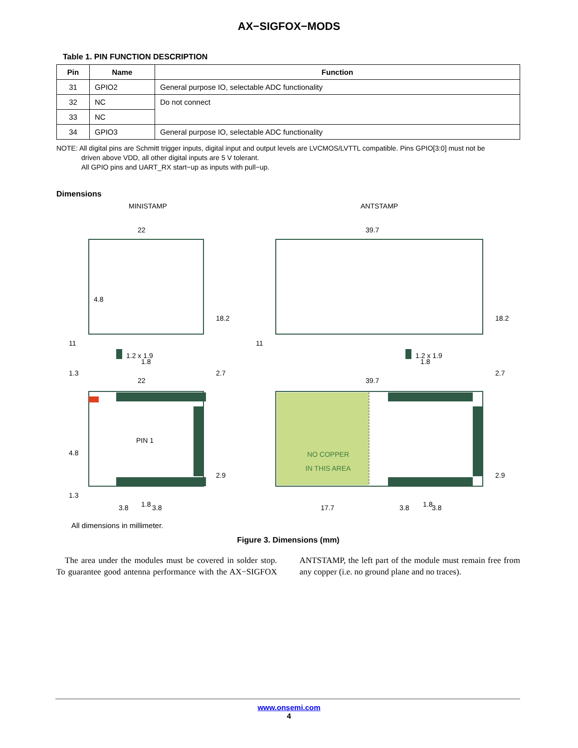AX−SIGFOX−MODS
Table 1. PIN FUNCTION DESCRIPTION
| Pin | Name | Function |
| --- | --- | --- |
| 31 | GPIO2 | General purpose IO, selectable ADC functionality |
| 32 | NC | Do not connect |
| 33 | NC | |
| 34 | GPIO3 | General purpose IO, selectable ADC functionality |
NOTE: All digital pins are Schmitt trigger inputs, digital input and output levels are LVCMOS/LVTTL compatible. Pins GPIO[3:0] must not be
driven above VDD, all other digital inputs are 5 V tolerant.
All GPIO pins and UART_RX start−up as inputs with pull−up.
Dimensions
MINISTAMP ANTSTAMP
22 39.7
18.2 18.2
4.8
11 11
1.8 1.8
1.2 x 1.9 1.2 x 1.9
1.3 2.7 2.7
22 39.7
PIN 1
4.8
NO COPPER
IN THIS AREA
2.9 2.9
1.3
1.8 1.8
3.8 3.8 17.7 3.8 3.8
All dimensions in millimeter.
Figure 3. Dimensions (mm)
The area under the modules must be covered in solder stop. To guarantee good antenna performance with the AX−SIGFOX ANTSTAMP, the left part of the module must remain free from any copper (i.e. no ground plane and no traces).
www.onsemi.com
4